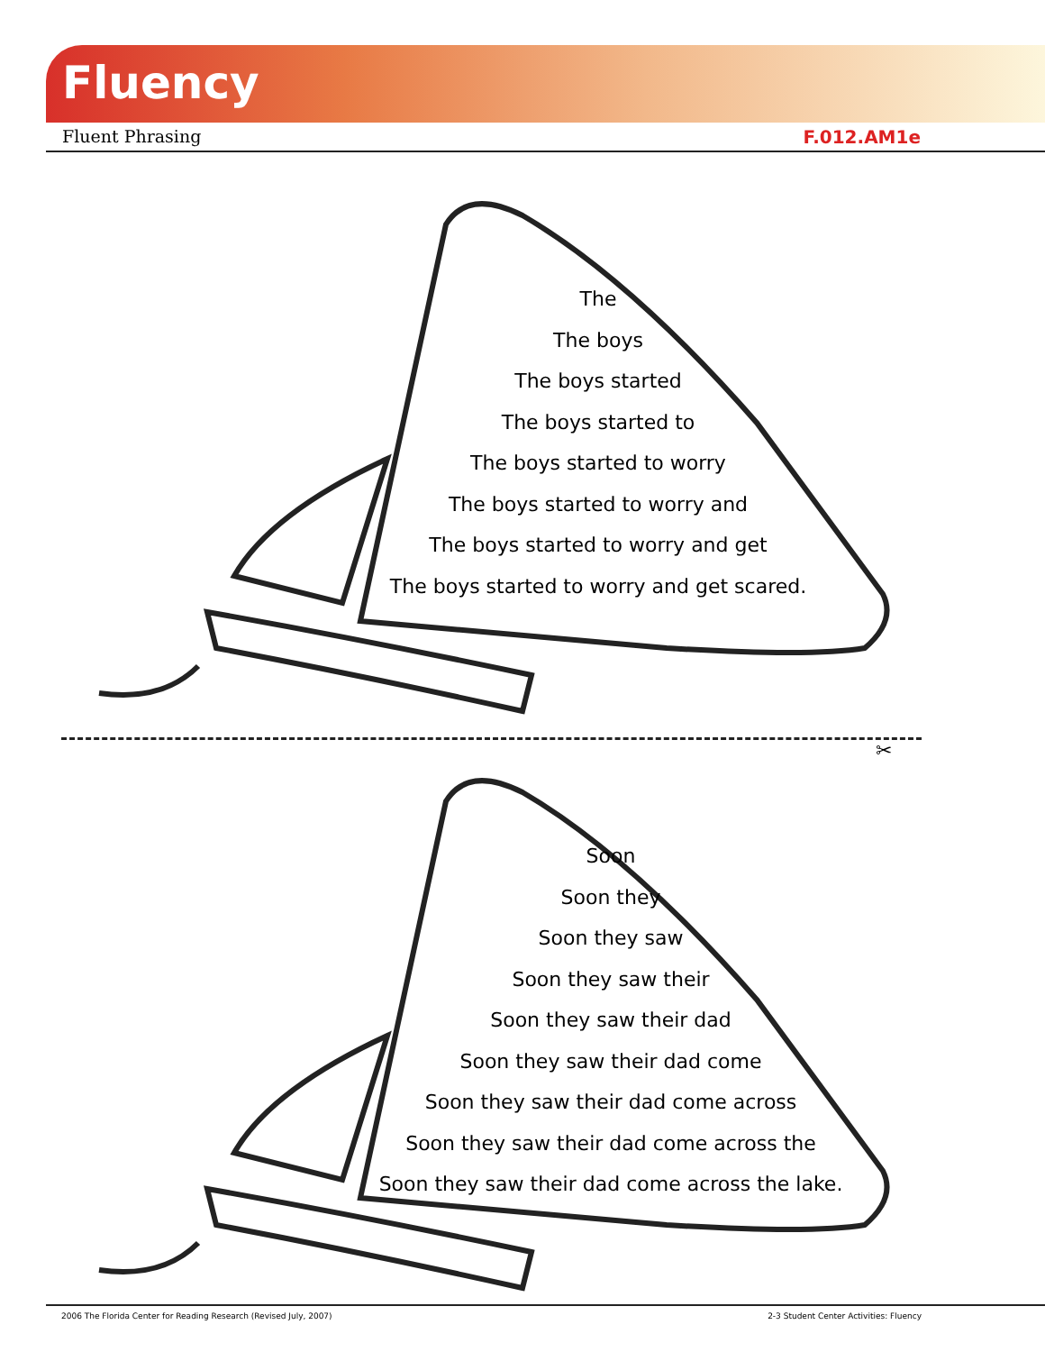Fluency
Fluent Phrasing F.012.AM1e
The
The boys
The boys started
The boys started to
The boys started to worry
The boys started to worry and
The boys started to worry and get
The boys started to worry and get scared.
✂
Soon
Soon they
Soon they saw
Soon they saw their
Soon they saw their dad
Soon they saw their dad come
Soon they saw their dad come across
Soon they saw their dad come across the
Soon they saw their dad come across the lake.
2006 The Florida Center for Reading Research (Revised July, 2007) 2-3 Student Center Activities: Fluency